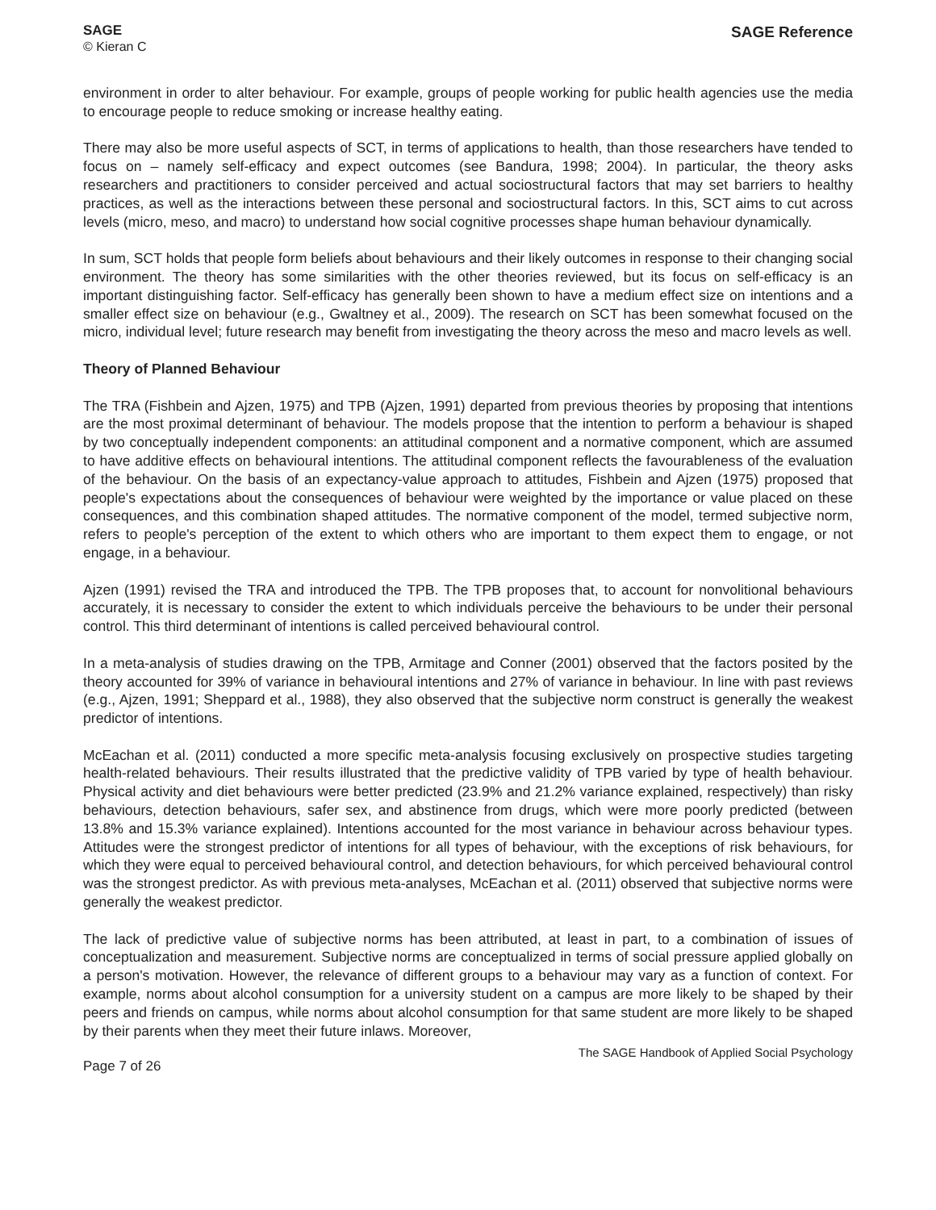SAGE
© Kieran C
SAGE Reference
environment in order to alter behaviour. For example, groups of people working for public health agencies use the media to encourage people to reduce smoking or increase healthy eating.
There may also be more useful aspects of SCT, in terms of applications to health, than those researchers have tended to focus on – namely self-efficacy and expect outcomes (see Bandura, 1998; 2004). In particular, the theory asks researchers and practitioners to consider perceived and actual sociostructural factors that may set barriers to healthy practices, as well as the interactions between these personal and sociostructural factors. In this, SCT aims to cut across levels (micro, meso, and macro) to understand how social cognitive processes shape human behaviour dynamically.
In sum, SCT holds that people form beliefs about behaviours and their likely outcomes in response to their changing social environment. The theory has some similarities with the other theories reviewed, but its focus on self-efficacy is an important distinguishing factor. Self-efficacy has generally been shown to have a medium effect size on intentions and a smaller effect size on behaviour (e.g., Gwaltney et al., 2009). The research on SCT has been somewhat focused on the micro, individual level; future research may benefit from investigating the theory across the meso and macro levels as well.
Theory of Planned Behaviour
The TRA (Fishbein and Ajzen, 1975) and TPB (Ajzen, 1991) departed from previous theories by proposing that intentions are the most proximal determinant of behaviour. The models propose that the intention to perform a behaviour is shaped by two conceptually independent components: an attitudinal component and a normative component, which are assumed to have additive effects on behavioural intentions. The attitudinal component reflects the favourableness of the evaluation of the behaviour. On the basis of an expectancy-value approach to attitudes, Fishbein and Ajzen (1975) proposed that people's expectations about the consequences of behaviour were weighted by the importance or value placed on these consequences, and this combination shaped attitudes. The normative component of the model, termed subjective norm, refers to people's perception of the extent to which others who are important to them expect them to engage, or not engage, in a behaviour.
Ajzen (1991) revised the TRA and introduced the TPB. The TPB proposes that, to account for nonvolitional behaviours accurately, it is necessary to consider the extent to which individuals perceive the behaviours to be under their personal control. This third determinant of intentions is called perceived behavioural control.
In a meta-analysis of studies drawing on the TPB, Armitage and Conner (2001) observed that the factors posited by the theory accounted for 39% of variance in behavioural intentions and 27% of variance in behaviour. In line with past reviews (e.g., Ajzen, 1991; Sheppard et al., 1988), they also observed that the subjective norm construct is generally the weakest predictor of intentions.
McEachan et al. (2011) conducted a more specific meta-analysis focusing exclusively on prospective studies targeting health-related behaviours. Their results illustrated that the predictive validity of TPB varied by type of health behaviour. Physical activity and diet behaviours were better predicted (23.9% and 21.2% variance explained, respectively) than risky behaviours, detection behaviours, safer sex, and abstinence from drugs, which were more poorly predicted (between 13.8% and 15.3% variance explained). Intentions accounted for the most variance in behaviour across behaviour types. Attitudes were the strongest predictor of intentions for all types of behaviour, with the exceptions of risk behaviours, for which they were equal to perceived behavioural control, and detection behaviours, for which perceived behavioural control was the strongest predictor. As with previous meta-analyses, McEachan et al. (2011) observed that subjective norms were generally the weakest predictor.
The lack of predictive value of subjective norms has been attributed, at least in part, to a combination of issues of conceptualization and measurement. Subjective norms are conceptualized in terms of social pressure applied globally on a person's motivation. However, the relevance of different groups to a behaviour may vary as a function of context. For example, norms about alcohol consumption for a university student on a campus are more likely to be shaped by their peers and friends on campus, while norms about alcohol consumption for that same student are more likely to be shaped by their parents when they meet their future inlaws. Moreover,
Page 7 of 26
The SAGE Handbook of Applied Social Psychology